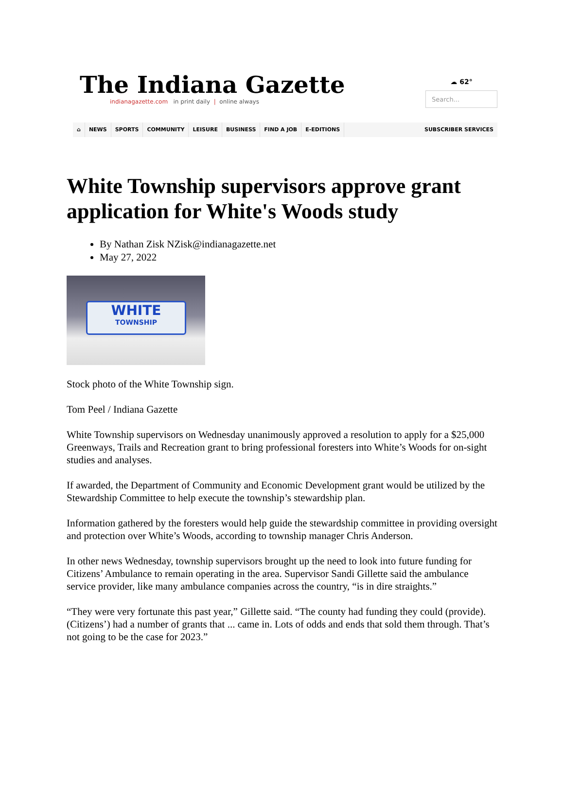The Indiana Gazette
indianagazette.com in print daily | online always
☁ 62°
Search...
⌂ NEWS SPORTS COMMUNITY LEISURE BUSINESS FIND A JOB E-EDITIONS SUBSCRIBER SERVICES
White Township supervisors approve grant application for White's Woods study
By Nathan Zisk NZisk@indianagazette.net
May 27, 2022
WHITE
TOWNSHIP
Stock photo of the White Township sign.
Tom Peel / Indiana Gazette
White Township supervisors on Wednesday unanimously approved a resolution to apply for a $25,000 Greenways, Trails and Recreation grant to bring professional foresters into White’s Woods for on-sight studies and analyses.
If awarded, the Department of Community and Economic Development grant would be utilized by the Stewardship Committee to help execute the township’s stewardship plan.
Information gathered by the foresters would help guide the stewardship committee in providing oversight and protection over White’s Woods, according to township manager Chris Anderson.
In other news Wednesday, township supervisors brought up the need to look into future funding for Citizens’ Ambulance to remain operating in the area. Supervisor Sandi Gillette said the ambulance service provider, like many ambulance companies across the country, “is in dire straights.”
“They were very fortunate this past year,” Gillette said. “The county had funding they could (provide). (Citizens’) had a number of grants that ... came in. Lots of odds and ends that sold them through. That’s not going to be the case for 2023.”